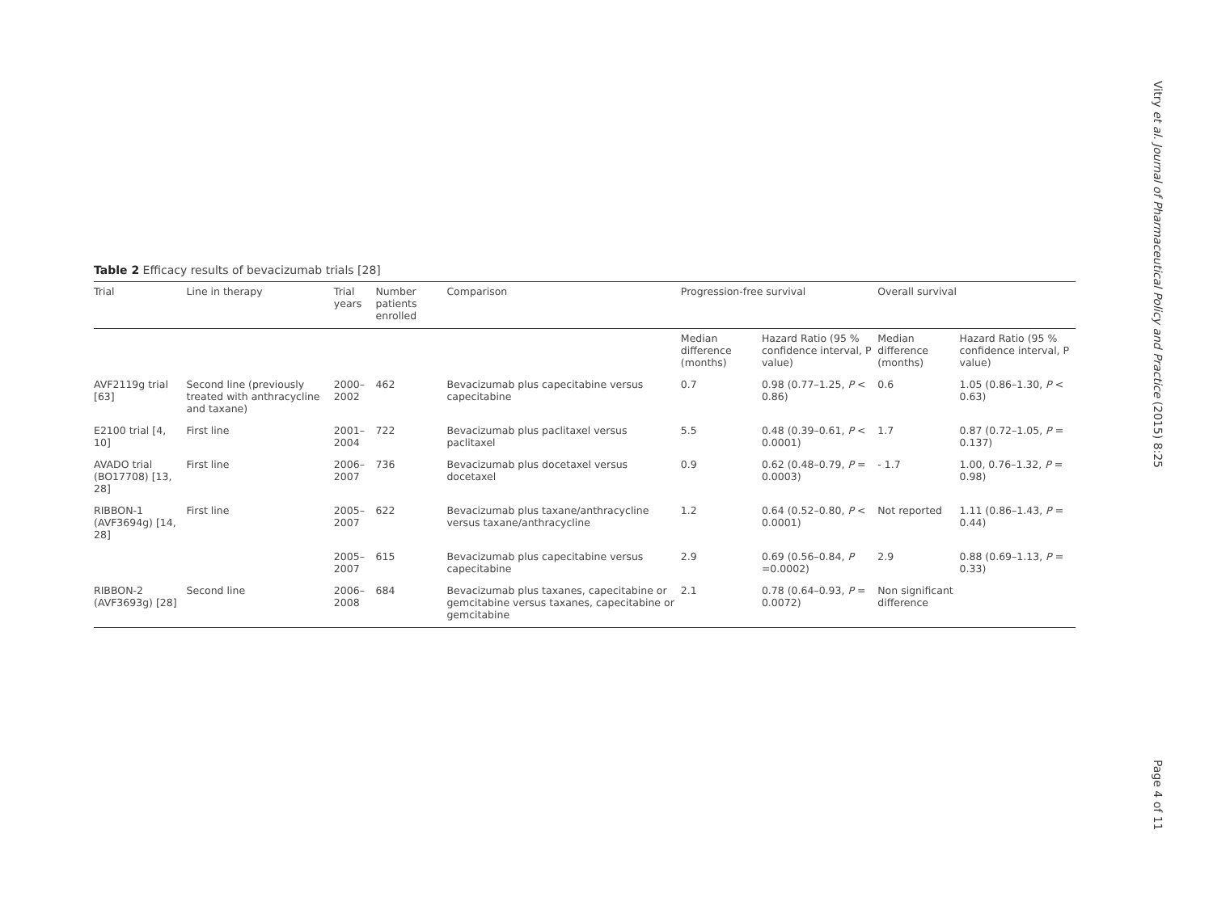Table 2 Efficacy results of bevacizumab trials [28]
| Trial | Line in therapy | Trial years | Number patients enrolled | Comparison | Progression-free survival | | Overall survival | |
| --- | --- | --- | --- | --- | --- | --- | --- | --- |
| | | | | | Median difference (months) | Hazard Ratio (95 % confidence interval, P value) | Median difference (months) | Hazard Ratio (95 % confidence interval, P value) |
| AVF2119g trial [63] | Second line (previously treated with anthracycline and taxane) | 2000–2002 | 462 | Bevacizumab plus capecitabine versus capecitabine | 0.7 | 0.98 (0.77–1.25, P < 0.86) | 0.6 | 1.05 (0.86–1.30, P < 0.63) |
| E2100 trial [4, 10] | First line | 2001–2004 | 722 | Bevacizumab plus paclitaxel versus paclitaxel | 5.5 | 0.48 (0.39–0.61, P < 0.0001) | 1.7 | 0.87 (0.72–1.05, P = 0.137) |
| AVADO trial (BO17708) [13, 28] | First line | 2006–2007 | 736 | Bevacizumab plus docetaxel versus docetaxel | 0.9 | 0.62 (0.48–0.79, P = 0.0003) | - 1.7 | 1.00, 0.76–1.32, P = 0.98) |
| RIBBON-1 (AVF3694g) [14, 28] | First line | 2005–2007 | 622 | Bevacizumab plus taxane/anthracycline versus taxane/anthracycline | 1.2 | 0.64 (0.52–0.80, P < 0.0001) | Not reported | 1.11 (0.86–1.43, P = 0.44) |
| | | 2005–2007 | 615 | Bevacizumab plus capecitabine versus capecitabine | 2.9 | 0.69 (0.56–0.84, P =0.0002) | 2.9 | 0.88 (0.69–1.13, P = 0.33) |
| RIBBON-2 (AVF3693g) [28] | Second line | 2006–2008 | 684 | Bevacizumab plus taxanes, capecitabine or gemcitabine versus taxanes, capecitabine or gemcitabine | 2.1 | 0.78 (0.64–0.93, P = 0.0072) | Non significant difference | |
Vitry et al. Journal of Pharmaceutical Policy and Practice (2015) 8:25
Page 4 of 11